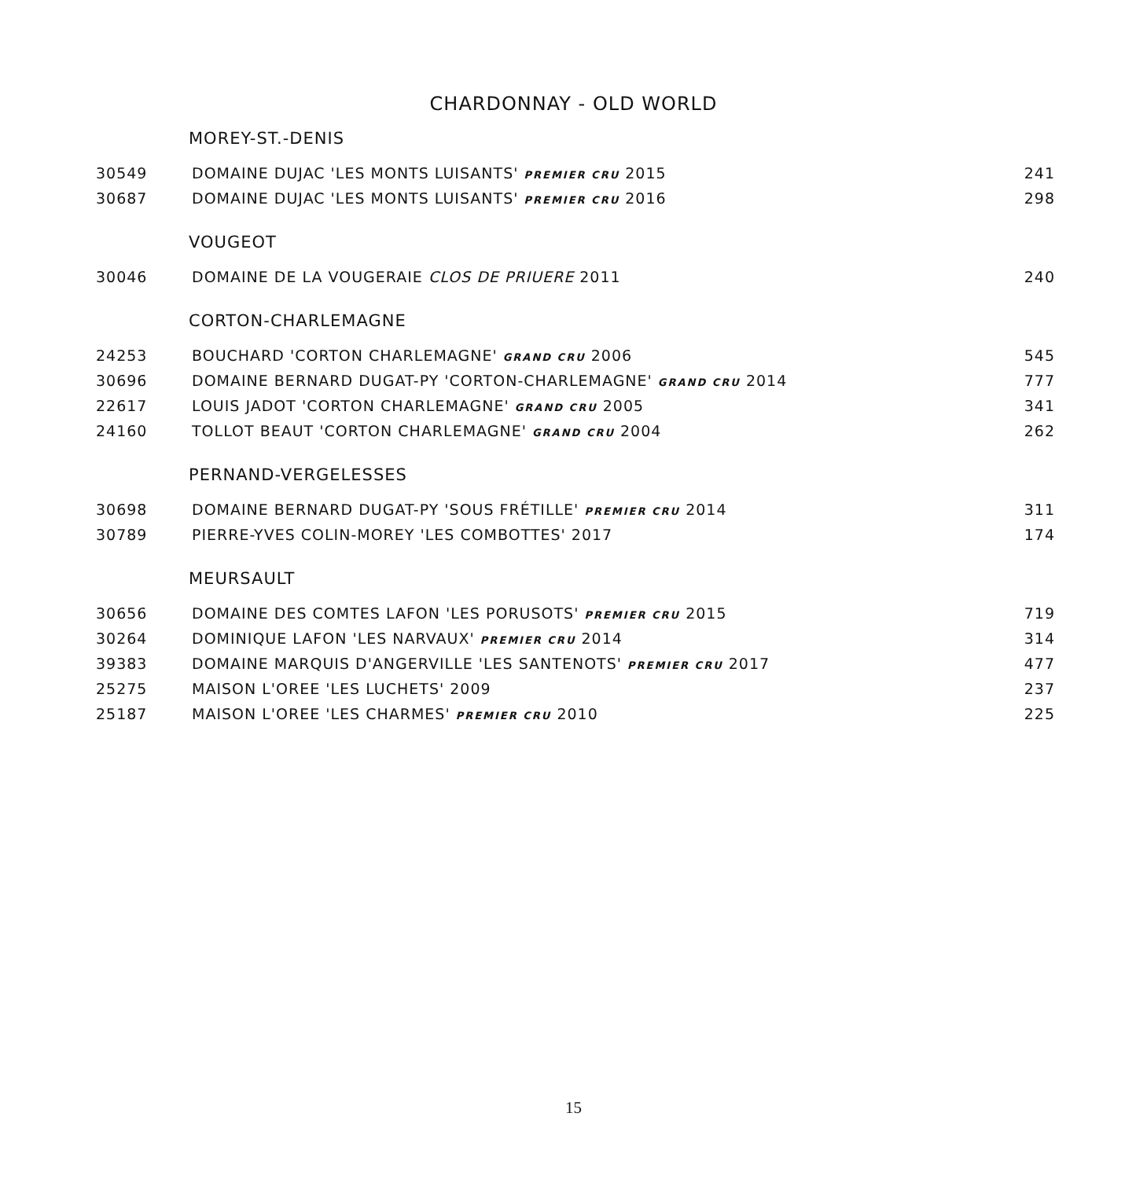CHARDONNAY - OLD WORLD
MOREY-ST.-DENIS
| 30549 | DOMAINE DUJAC 'LES MONTS LUISANTS' PREMIER CRU 2015 | 241 |
| 30687 | DOMAINE DUJAC 'LES MONTS LUISANTS' PREMIER CRU 2016 | 298 |
VOUGEOT
| 30046 | DOMAINE DE LA VOUGERAIE CLOS DE PRIUERE 2011 | 240 |
CORTON-CHARLEMAGNE
| 24253 | BOUCHARD 'CORTON CHARLEMAGNE' GRAND CRU 2006 | 545 |
| 30696 | DOMAINE BERNARD DUGAT-PY 'CORTON-CHARLEMAGNE' GRAND CRU 2014 | 777 |
| 22617 | LOUIS JADOT 'CORTON CHARLEMAGNE' GRAND CRU 2005 | 341 |
| 24160 | TOLLOT BEAUT 'CORTON CHARLEMAGNE' GRAND CRU 2004 | 262 |
PERNAND-VERGELESSES
| 30698 | DOMAINE BERNARD DUGAT-PY 'SOUS FRÉTILLE' PREMIER CRU 2014 | 311 |
| 30789 | PIERRE-YVES COLIN-MOREY 'LES COMBOTTES' 2017 | 174 |
MEURSAULT
| 30656 | DOMAINE DES COMTES LAFON 'LES PORUSOTS' PREMIER CRU 2015 | 719 |
| 30264 | DOMINIQUE LAFON 'LES NARVAUX' PREMIER CRU 2014 | 314 |
| 39383 | DOMAINE MARQUIS D'ANGERVILLE 'LES SANTENOTS' PREMIER CRU 2017 | 477 |
| 25275 | MAISON L'OREE 'LES LUCHETS' 2009 | 237 |
| 25187 | MAISON L'OREE 'LES CHARMES' PREMIER CRU 2010 | 225 |
15